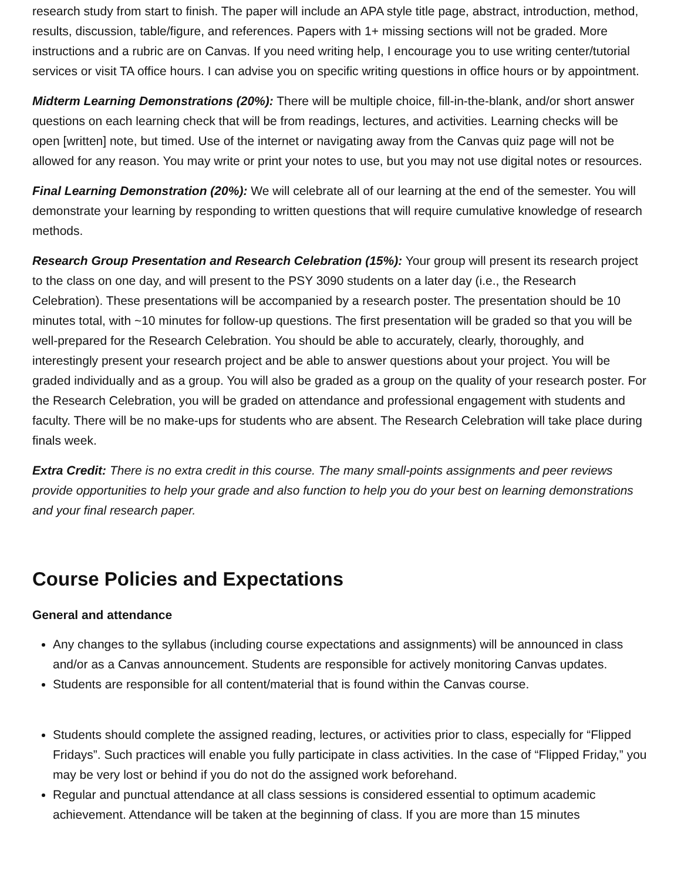research study from start to finish. The paper will include an APA style title page, abstract, introduction, method, results, discussion, table/figure, and references. Papers with 1+ missing sections will not be graded. More instructions and a rubric are on Canvas. If you need writing help, I encourage you to use writing center/tutorial services or visit TA office hours. I can advise you on specific writing questions in office hours or by appointment.
Midterm Learning Demonstrations (20%): There will be multiple choice, fill-in-the-blank, and/or short answer questions on each learning check that will be from readings, lectures, and activities. Learning checks will be open [written] note, but timed. Use of the internet or navigating away from the Canvas quiz page will not be allowed for any reason. You may write or print your notes to use, but you may not use digital notes or resources.
Final Learning Demonstration (20%): We will celebrate all of our learning at the end of the semester. You will demonstrate your learning by responding to written questions that will require cumulative knowledge of research methods.
Research Group Presentation and Research Celebration (15%): Your group will present its research project to the class on one day, and will present to the PSY 3090 students on a later day (i.e., the Research Celebration). These presentations will be accompanied by a research poster. The presentation should be 10 minutes total, with ~10 minutes for follow-up questions. The first presentation will be graded so that you will be well-prepared for the Research Celebration. You should be able to accurately, clearly, thoroughly, and interestingly present your research project and be able to answer questions about your project. You will be graded individually and as a group. You will also be graded as a group on the quality of your research poster. For the Research Celebration, you will be graded on attendance and professional engagement with students and faculty. There will be no make-ups for students who are absent. The Research Celebration will take place during finals week.
Extra Credit: There is no extra credit in this course. The many small-points assignments and peer reviews provide opportunities to help your grade and also function to help you do your best on learning demonstrations and your final research paper.
Course Policies and Expectations
General and attendance
Any changes to the syllabus (including course expectations and assignments) will be announced in class and/or as a Canvas announcement. Students are responsible for actively monitoring Canvas updates.
Students are responsible for all content/material that is found within the Canvas course.
Students should complete the assigned reading, lectures, or activities prior to class, especially for “Flipped Fridays”. Such practices will enable you fully participate in class activities. In the case of “Flipped Friday,” you may be very lost or behind if you do not do the assigned work beforehand.
Regular and punctual attendance at all class sessions is considered essential to optimum academic achievement. Attendance will be taken at the beginning of class. If you are more than 15 minutes